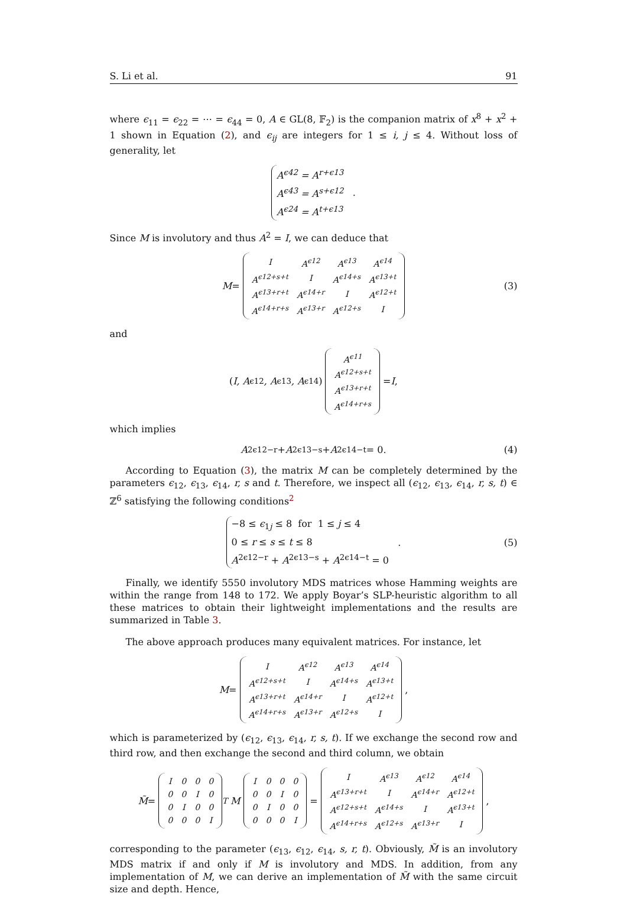S. Li et al. 91
where ϵ<sub>11</sub> = ϵ<sub>22</sub> = ⋯ = ϵ<sub>44</sub> = 0, A ∈ GL(8, 𝔽<sub>2</sub>) is the companion matrix of x<sup>8</sup> + x<sup>2</sup> + 1 shown in Equation (2), and ϵ<sub>ij</sub> are integers for 1 ≤ i, j ≤ 4. Without loss of generality, let
A<sup>ϵ42</sup> = A<sup>r+ϵ13</sup>
A<sup>ϵ43</sup> = A<sup>s+ϵ12</sup>
A<sup>ϵ24</sup> = A<sup>t+ϵ13</sup>
.
Since M is involutory and thus A<sup>2</sup> = I, we can deduce that
M =
| I | A<sup>ϵ12</sup> | A<sup>ϵ13</sup> | A<sup>ϵ14</sup> |
| A<sup>ϵ12+s+t</sup> | I | A<sup>ϵ14+s</sup> | A<sup>ϵ13+t</sup> |
| A<sup>ϵ13+r+t</sup> | A<sup>ϵ14+r</sup> | I | A<sup>ϵ12+t</sup> |
| A<sup>ϵ14+r+s</sup> | A<sup>ϵ13+r</sup> | A<sup>ϵ12+s</sup> | I |
(3)
and
(I, A<sup>ϵ12</sup>, A<sup>ϵ13</sup>, A<sup>ϵ14</sup>)
| A<sup>ϵ11</sup> |
| A<sup>ϵ12+s+t</sup> |
| A<sup>ϵ13+r+t</sup> |
| A<sup>ϵ14+r+s</sup> |
= I,
which implies
A<sup>2ϵ12−r</sup> + A<sup>2ϵ13−s</sup> + A<sup>2ϵ14−t</sup> = 0. (4)
According to Equation (3), the matrix M can be completely determined by the parameters ϵ<sub>12</sub>, ϵ<sub>13</sub>, ϵ<sub>14</sub>, r, s and t. Therefore, we inspect all (ϵ<sub>12</sub>, ϵ<sub>13</sub>, ϵ<sub>14</sub>, r, s, t) ∈ ℤ<sup>6</sup> satisfying the following conditions<sup>2</sup>
−8 ≤ ϵ<sub>1j</sub> ≤ 8 for 1 ≤ j ≤ 4
0 ≤ r ≤ s ≤ t ≤ 8
A<sup>2ϵ12−r</sup> + A<sup>2ϵ13−s</sup> + A<sup>2ϵ14−t</sup> = 0
. (5)
Finally, we identify 5550 involutory MDS matrices whose Hamming weights are within the range from 148 to 172. We apply Boyar’s SLP-heuristic algorithm to all these matrices to obtain their lightweight implementations and the results are summarized in Table 3.
The above approach produces many equivalent matrices. For instance, let
M =
| I | A<sup>ϵ12</sup> | A<sup>ϵ13</sup> | A<sup>ϵ14</sup> |
| A<sup>ϵ12+s+t</sup> | I | A<sup>ϵ14+s</sup> | A<sup>ϵ13+t</sup> |
| A<sup>ϵ13+r+t</sup> | A<sup>ϵ14+r</sup> | I | A<sup>ϵ12+t</sup> |
| A<sup>ϵ14+r+s</sup> | A<sup>ϵ13+r</sup> | A<sup>ϵ12+s</sup> | I |
,
which is parameterized by (ϵ<sub>12</sub>, ϵ<sub>13</sub>, ϵ<sub>14</sub>, r, s, t). If we exchange the second row and third row, and then exchange the second and third column, we obtain
M̃ =
| I | 0 | 0 | 0 |
| 0 | 0 | I | 0 |
| 0 | I | 0 | 0 |
| 0 | 0 | 0 | I |
<sup>T</sup> M
| I | 0 | 0 | 0 |
| 0 | 0 | I | 0 |
| 0 | I | 0 | 0 |
| 0 | 0 | 0 | I |
=
| I | A<sup>ϵ13</sup> | A<sup>ϵ12</sup> | A<sup>ϵ14</sup> |
| A<sup>ϵ13+r+t</sup> | I | A<sup>ϵ14+r</sup> | A<sup>ϵ12+t</sup> |
| A<sup>ϵ12+s+t</sup> | A<sup>ϵ14+s</sup> | I | A<sup>ϵ13+t</sup> |
| A<sup>ϵ14+r+s</sup> | A<sup>ϵ12+s</sup> | A<sup>ϵ13+r</sup> | I |
,
corresponding to the parameter (ϵ<sub>13</sub>, ϵ<sub>12</sub>, ϵ<sub>14</sub>, s, r, t). Obviously, M̃ is an involutory MDS matrix if and only if M is involutory and MDS. In addition, from any implementation of M, we can derive an implementation of M̃ with the same circuit size and depth. Hence,